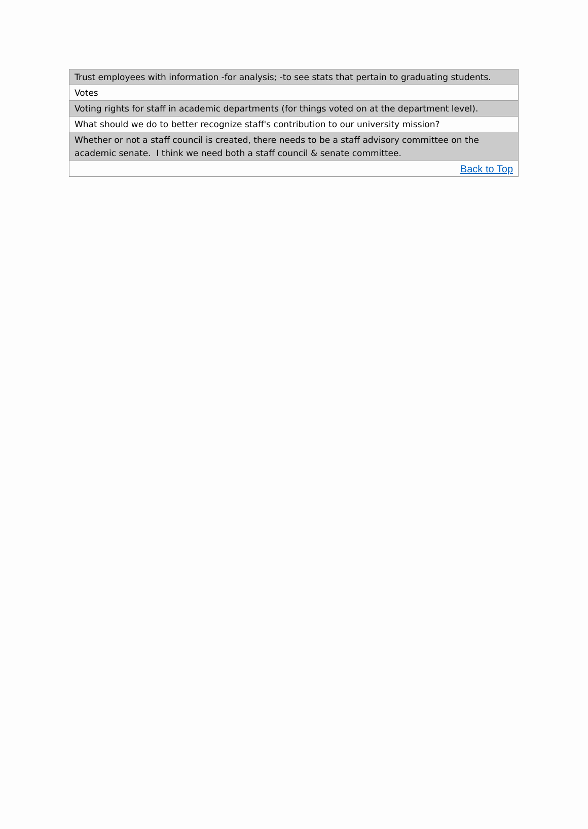| Trust employees with information -for analysis; -to see stats that pertain to graduating students. |
| Votes |
| Voting rights for staff in academic departments (for things voted on at the department level). |
| What should we do to better recognize staff's contribution to our university mission? |
| Whether or not a staff council is created, there needs to be a staff advisory committee on the academic senate. I think we need both a staff council & senate committee. |
| Back to Top |